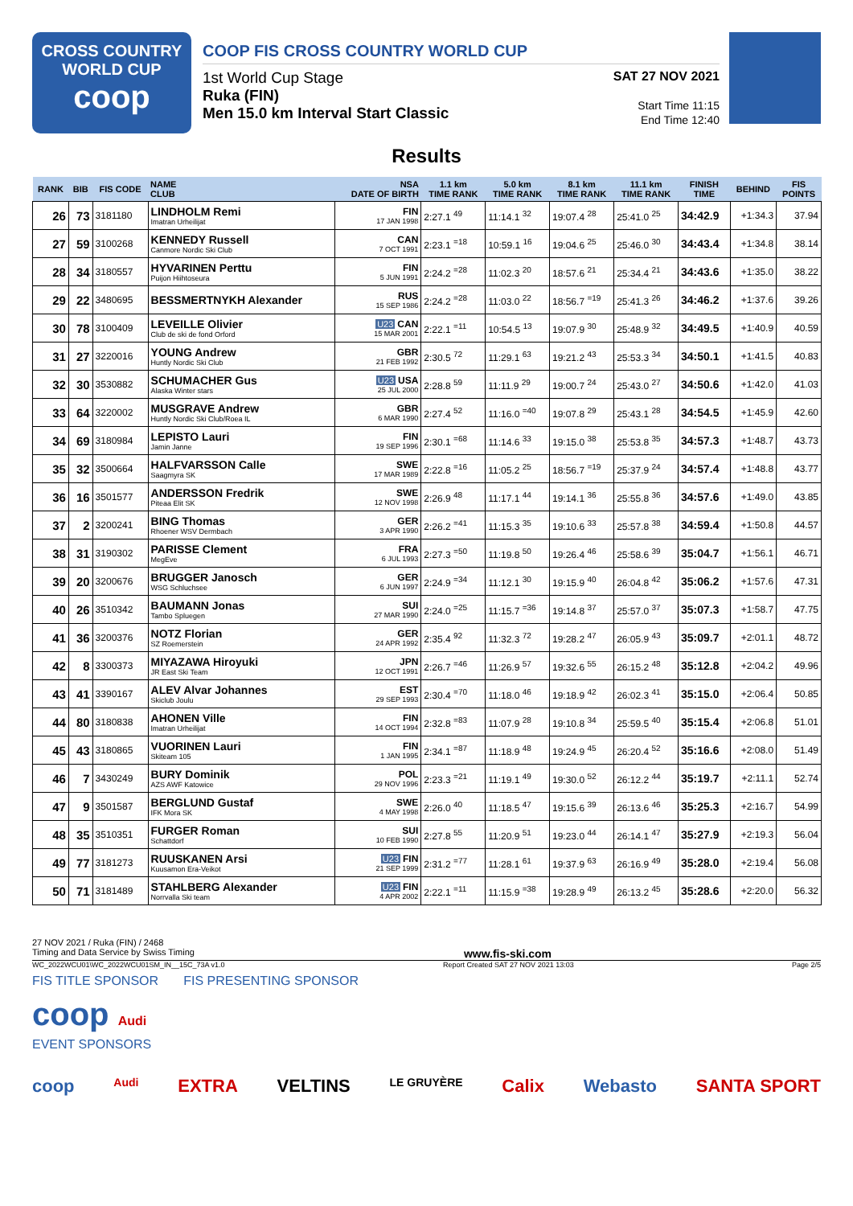CROSS COUNTRY
WORLD CUP
coop
COOP FIS CROSS COUNTRY WORLD CUP
1st World Cup Stage
Ruka (FIN)
Men 15.0 km Interval Start Classic
SAT 27 NOV 2021
Start Time 11:15
End Time 12:40
Results
| RANK | BIB | FIS CODE | NAME CLUB | NSA DATE OF BIRTH | 1.1 km TIME RANK | 5.0 km TIME RANK | 8.1 km TIME RANK | 11.1 km TIME RANK | FINISH TIME | BEHIND | FIS POINTS |
| --- | --- | --- | --- | --- | --- | --- | --- | --- | --- | --- | --- |
| 26 | 73 | 3181180 | LINDHOLM Remi Imatran Urheilijat | FIN 17 JAN 1998 | 2:27.1 <sup>49</sup> | 11:14.1 <sup>32</sup> | 19:07.4 <sup>28</sup> | 25:41.0 <sup>25</sup> | 34:42.9 | +1:34.3 | 37.94 |
| 27 | 59 | 3100268 | KENNEDY Russell Canmore Nordic Ski Club | CAN 7 OCT 1991 | 2:23.1 <sup>=18</sup> | 10:59.1 <sup>16</sup> | 19:04.6 <sup>25</sup> | 25:46.0 <sup>30</sup> | 34:43.4 | +1:34.8 | 38.14 |
| 28 | 34 | 3180557 | HYVARINEN Perttu Puijon Hiihtoseura | FIN 5 JUN 1991 | 2:24.2 <sup>=28</sup> | 11:02.3 <sup>20</sup> | 18:57.6 <sup>21</sup> | 25:34.4 <sup>21</sup> | 34:43.6 | +1:35.0 | 38.22 |
| 29 | 22 | 3480695 | BESSMERTNYKH Alexander | RUS 15 SEP 1986 | 2:24.2 <sup>=28</sup> | 11:03.0 <sup>22</sup> | 18:56.7 <sup>=19</sup> | 25:41.3 <sup>26</sup> | 34:46.2 | +1:37.6 | 39.26 |
| 30 | 78 | 3100409 | LEVEILLE Olivier Club de ski de fond Orford | U23 CAN 15 MAR 2001 | 2:22.1 <sup>=11</sup> | 10:54.5 <sup>13</sup> | 19:07.9 <sup>30</sup> | 25:48.9 <sup>32</sup> | 34:49.5 | +1:40.9 | 40.59 |
| 31 | 27 | 3220016 | YOUNG Andrew Huntly Nordic Ski Club | GBR 21 FEB 1992 | 2:30.5 <sup>72</sup> | 11:29.1 <sup>63</sup> | 19:21.2 <sup>43</sup> | 25:53.3 <sup>34</sup> | 34:50.1 | +1:41.5 | 40.83 |
| 32 | 30 | 3530882 | SCHUMACHER Gus Alaska Winter stars | U23 USA 25 JUL 2000 | 2:28.8 <sup>59</sup> | 11:11.9 <sup>29</sup> | 19:00.7 <sup>24</sup> | 25:43.0 <sup>27</sup> | 34:50.6 | +1:42.0 | 41.03 |
| 33 | 64 | 3220002 | MUSGRAVE Andrew Huntly Nordic Ski Club/Roea IL | GBR 6 MAR 1990 | 2:27.4 <sup>52</sup> | 11:16.0 <sup>=40</sup> | 19:07.8 <sup>29</sup> | 25:43.1 <sup>28</sup> | 34:54.5 | +1:45.9 | 42.60 |
| 34 | 69 | 3180984 | LEPISTO Lauri Jamin Janne | FIN 19 SEP 1996 | 2:30.1 <sup>=68</sup> | 11:14.6 <sup>33</sup> | 19:15.0 <sup>38</sup> | 25:53.8 <sup>35</sup> | 34:57.3 | +1:48.7 | 43.73 |
| 35 | 32 | 3500664 | HALFVARSSON Calle Saagmyra SK | SWE 17 MAR 1989 | 2:22.8 <sup>=16</sup> | 11:05.2 <sup>25</sup> | 18:56.7 <sup>=19</sup> | 25:37.9 <sup>24</sup> | 34:57.4 | +1:48.8 | 43.77 |
| 36 | 16 | 3501577 | ANDERSSON Fredrik Piteaa Elit SK | SWE 12 NOV 1998 | 2:26.9 <sup>48</sup> | 11:17.1 <sup>44</sup> | 19:14.1 <sup>36</sup> | 25:55.8 <sup>36</sup> | 34:57.6 | +1:49.0 | 43.85 |
| 37 | 2 | 3200241 | BING Thomas Rhoener WSV Dermbach | GER 3 APR 1990 | 2:26.2 <sup>=41</sup> | 11:15.3 <sup>35</sup> | 19:10.6 <sup>33</sup> | 25:57.8 <sup>38</sup> | 34:59.4 | +1:50.8 | 44.57 |
| 38 | 31 | 3190302 | PARISSE Clement MegEve | FRA 6 JUL 1993 | 2:27.3 <sup>=50</sup> | 11:19.8 <sup>50</sup> | 19:26.4 <sup>46</sup> | 25:58.6 <sup>39</sup> | 35:04.7 | +1:56.1 | 46.71 |
| 39 | 20 | 3200676 | BRUGGER Janosch WSG Schluchsee | GER 6 JUN 1997 | 2:24.9 <sup>=34</sup> | 11:12.1 <sup>30</sup> | 19:15.9 <sup>40</sup> | 26:04.8 <sup>42</sup> | 35:06.2 | +1:57.6 | 47.31 |
| 40 | 26 | 3510342 | BAUMANN Jonas Tambo Spluegen | SUI 27 MAR 1990 | 2:24.0 <sup>=25</sup> | 11:15.7 <sup>=36</sup> | 19:14.8 <sup>37</sup> | 25:57.0 <sup>37</sup> | 35:07.3 | +1:58.7 | 47.75 |
| 41 | 36 | 3200376 | NOTZ Florian SZ Roemerstein | GER 24 APR 1992 | 2:35.4 <sup>92</sup> | 11:32.3 <sup>72</sup> | 19:28.2 <sup>47</sup> | 26:05.9 <sup>43</sup> | 35:09.7 | +2:01.1 | 48.72 |
| 42 | 8 | 3300373 | MIYAZAWA Hiroyuki JR East Ski Team | JPN 12 OCT 1991 | 2:26.7 <sup>=46</sup> | 11:26.9 <sup>57</sup> | 19:32.6 <sup>55</sup> | 26:15.2 <sup>48</sup> | 35:12.8 | +2:04.2 | 49.96 |
| 43 | 41 | 3390167 | ALEV Alvar Johannes Skiclub Joulu | EST 29 SEP 1993 | 2:30.4 <sup>=70</sup> | 11:18.0 <sup>46</sup> | 19:18.9 <sup>42</sup> | 26:02.3 <sup>41</sup> | 35:15.0 | +2:06.4 | 50.85 |
| 44 | 80 | 3180838 | AHONEN Ville Imatran Urheilijat | FIN 14 OCT 1994 | 2:32.8 <sup>=83</sup> | 11:07.9 <sup>28</sup> | 19:10.8 <sup>34</sup> | 25:59.5 <sup>40</sup> | 35:15.4 | +2:06.8 | 51.01 |
| 45 | 43 | 3180865 | VUORINEN Lauri Skiteam 105 | FIN 1 JAN 1995 | 2:34.1 <sup>=87</sup> | 11:18.9 <sup>48</sup> | 19:24.9 <sup>45</sup> | 26:20.4 <sup>52</sup> | 35:16.6 | +2:08.0 | 51.49 |
| 46 | 7 | 3430249 | BURY Dominik AZS AWF Katowice | POL 29 NOV 1996 | 2:23.3 <sup>=21</sup> | 11:19.1 <sup>49</sup> | 19:30.0 <sup>52</sup> | 26:12.2 <sup>44</sup> | 35:19.7 | +2:11.1 | 52.74 |
| 47 | 9 | 3501587 | BERGLUND Gustaf IFK Mora SK | SWE 4 MAY 1998 | 2:26.0 <sup>40</sup> | 11:18.5 <sup>47</sup> | 19:15.6 <sup>39</sup> | 26:13.6 <sup>46</sup> | 35:25.3 | +2:16.7 | 54.99 |
| 48 | 35 | 3510351 | FURGER Roman Schattdorf | SUI 10 FEB 1990 | 2:27.8 <sup>55</sup> | 11:20.9 <sup>51</sup> | 19:23.0 <sup>44</sup> | 26:14.1 <sup>47</sup> | 35:27.9 | +2:19.3 | 56.04 |
| 49 | 77 | 3181273 | RUUSKANEN Arsi Kuusamon Era-Veikot | U23 FIN 21 SEP 1999 | 2:31.2 <sup>=77</sup> | 11:28.1 <sup>61</sup> | 19:37.9 <sup>63</sup> | 26:16.9 <sup>49</sup> | 35:28.0 | +2:19.4 | 56.08 |
| 50 | 71 | 3181489 | STAHLBERG Alexander Norrvalla Ski team | U23 FIN 4 APR 2002 | 2:22.1 <sup>=11</sup> | 11:15.9 <sup>=38</sup> | 19:28.9 <sup>49</sup> | 26:13.2 <sup>45</sup> | 35:28.6 | +2:20.0 | 56.32 |
27 NOV 2021 / Ruka (FIN) / 2468
Timing and Data Service by Swiss Timing www.fis-ski.com
WC_2022WCU01\WC_2022WCU01SM_IN__15C_73A v1.0 Report Created SAT 27 NOV 2021 13:03 Page 2/5
FIS TITLE SPONSOR FIS PRESENTING SPONSOR
coop Audi
EVENT SPONSORS
coop Audi EXTRA VELTINS LE GRUYÈRE Calix Webasto SANTA SPORT